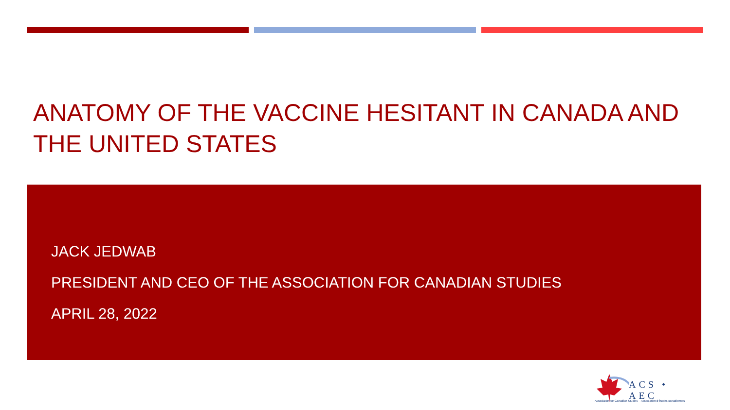ANATOMY OF THE VACCINE HESITANT IN CANADA AND THE UNITED STATES
JACK JEDWAB
PRESIDENT AND CEO OF THE ASSOCIATION FOR CANADIAN STUDIES
APRIL 28, 2022
ACS • AEC
Association for Canadian Studies Association d'études canadiennes